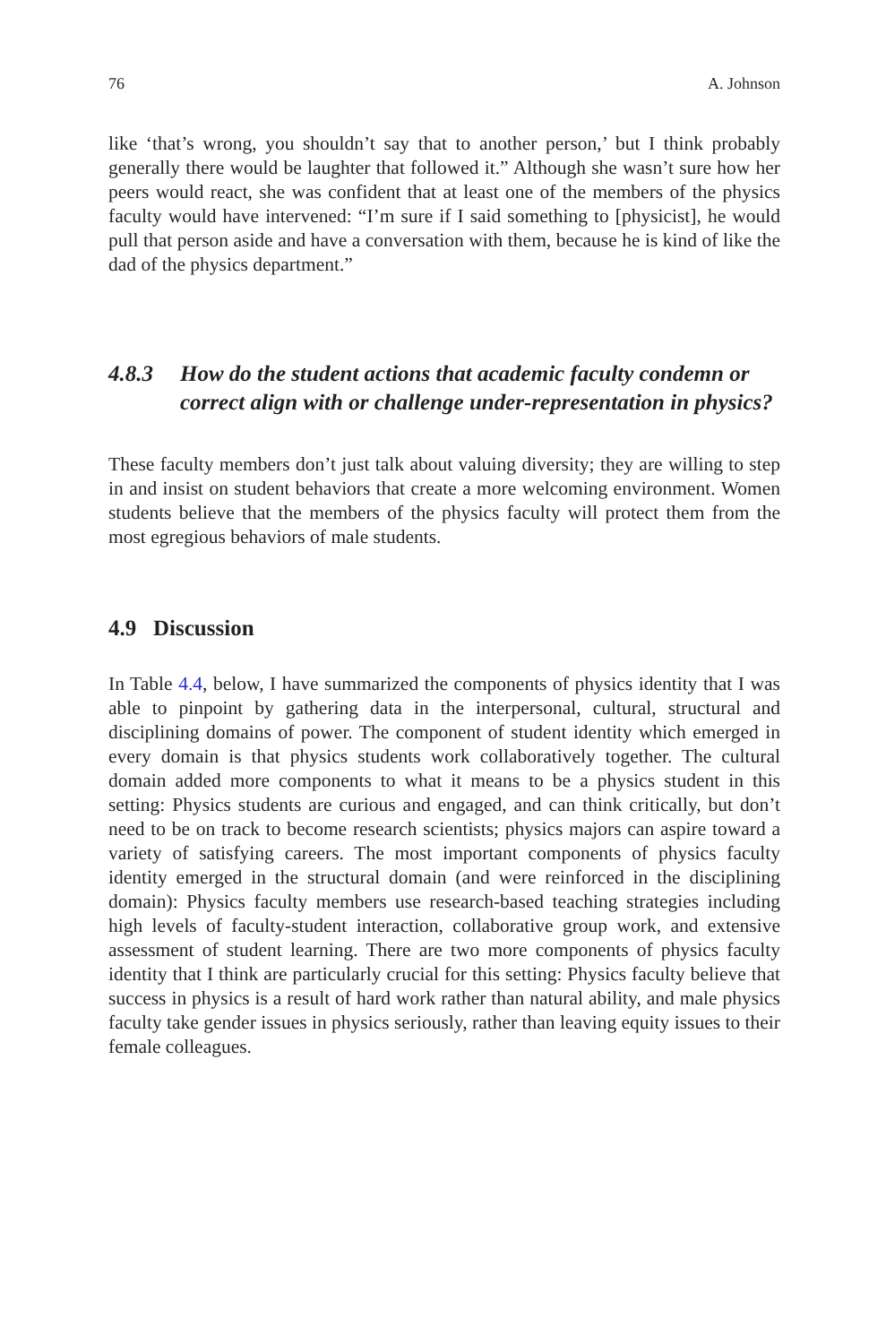76 A. Johnson
like ‘that’s wrong, you shouldn’t say that to another person,’ but I think probably generally there would be laughter that followed it.” Although she wasn’t sure how her peers would react, she was confident that at least one of the members of the physics faculty would have intervened: “I’m sure if I said something to [physicist], he would pull that person aside and have a conversation with them, because he is kind of like the dad of the physics department.”
4.8.3 How do the student actions that academic faculty condemn or correct align with or challenge under-representation in physics?
These faculty members don’t just talk about valuing diversity; they are willing to step in and insist on student behaviors that create a more welcoming environment. Women students believe that the members of the physics faculty will protect them from the most egregious behaviors of male students.
4.9 Discussion
In Table 4.4, below, I have summarized the components of physics identity that I was able to pinpoint by gathering data in the interpersonal, cultural, structural and disciplining domains of power. The component of student identity which emerged in every domain is that physics students work collaboratively together. The cultural domain added more components to what it means to be a physics student in this setting: Physics students are curious and engaged, and can think critically, but don’t need to be on track to become research scientists; physics majors can aspire toward a variety of satisfying careers. The most important components of physics faculty identity emerged in the structural domain (and were reinforced in the disciplining domain): Physics faculty members use research-based teaching strategies including high levels of faculty-student interaction, collaborative group work, and extensive assessment of student learning. There are two more components of physics faculty identity that I think are particularly crucial for this setting: Physics faculty believe that success in physics is a result of hard work rather than natural ability, and male physics faculty take gender issues in physics seriously, rather than leaving equity issues to their female colleagues.